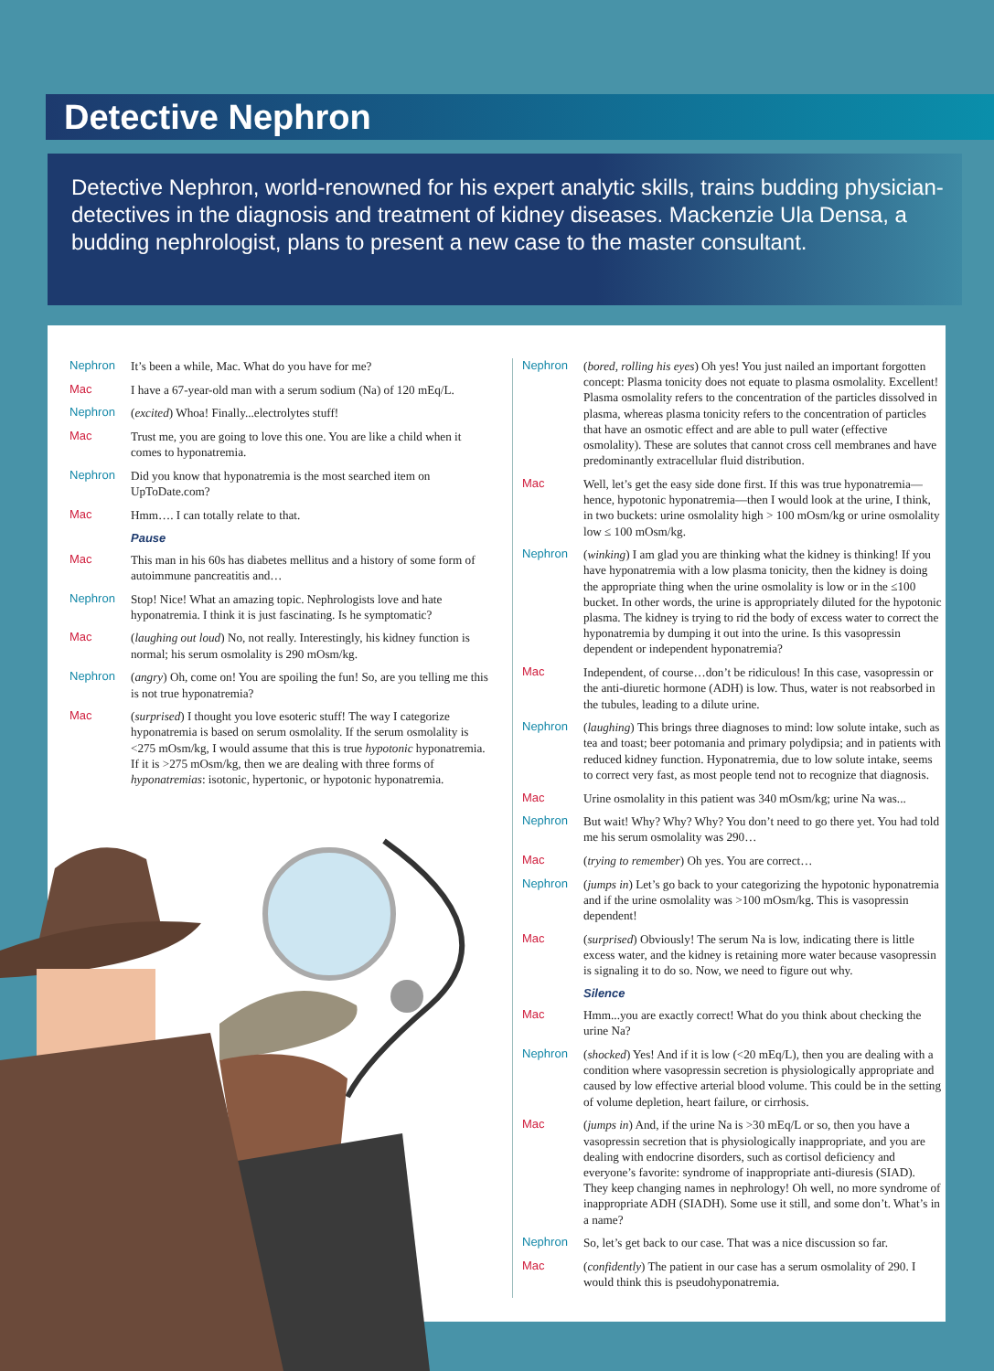Detective Nephron
Detective Nephron, world-renowned for his expert analytic skills, trains budding physician-detectives in the diagnosis and treatment of kidney diseases. Mackenzie Ula Densa, a budding nephrologist, plans to present a new case to the master consultant.
Nephron It’s been a while, Mac. What do you have for me?
Mac I have a 67-year-old man with a serum sodium (Na) of 120 mEq/L.
Nephron (excited) Whoa! Finally...electrolytes stuff!
Mac Trust me, you are going to love this one. You are like a child when it comes to hyponatremia.
Nephron Did you know that hyponatremia is the most searched item on UpToDate.com?
Mac Hmm…. I can totally relate to that.
Pause
Mac This man in his 60s has diabetes mellitus and a history of some form of autoimmune pancreatitis and…
Nephron Stop! Nice! What an amazing topic. Nephrologists love and hate hyponatremia. I think it is just fascinating. Is he symptomatic?
Mac (laughing out loud) No, not really. Interestingly, his kidney function is normal; his serum osmolality is 290 mOsm/kg.
Nephron (angry) Oh, come on! You are spoiling the fun! So, are you telling me this is not true hyponatremia?
Mac (surprised) I thought you love esoteric stuff! The way I categorize hyponatremia is based on serum osmolality. If the serum osmolality is <275 mOsm/kg, I would assume that this is true hypotonic hyponatremia. If it is >275 mOsm/kg, then we are dealing with three forms of hyponatremias: isotonic, hypertonic, or hypotonic hyponatremia.
Nephron (bored, rolling his eyes) Oh yes! You just nailed an important forgotten concept: Plasma tonicity does not equate to plasma osmolality. Excellent! Plasma osmolality refers to the concentration of the particles dissolved in plasma, whereas plasma tonicity refers to the concentration of particles that have an osmotic effect and are able to pull water (effective osmolality). These are solutes that cannot cross cell membranes and have predominantly extracellular fluid distribution.
Mac Well, let’s get the easy side done first. If this was true hyponatremia—hence, hypotonic hyponatremia—then I would look at the urine, I think, in two buckets: urine osmolality high > 100 mOsm/kg or urine osmolality low ≤ 100 mOsm/kg.
Nephron (winking) I am glad you are thinking what the kidney is thinking! If you have hyponatremia with a low plasma tonicity, then the kidney is doing the appropriate thing when the urine osmolality is low or in the ≤100 bucket. In other words, the urine is appropriately diluted for the hypotonic plasma. The kidney is trying to rid the body of excess water to correct the hyponatremia by dumping it out into the urine. Is this vasopressin dependent or independent hyponatremia?
Mac Independent, of course…don’t be ridiculous! In this case, vasopressin or the anti-diuretic hormone (ADH) is low. Thus, water is not reabsorbed in the tubules, leading to a dilute urine.
Nephron (laughing) This brings three diagnoses to mind: low solute intake, such as tea and toast; beer potomania and primary polydipsia; and in patients with reduced kidney function. Hyponatremia, due to low solute intake, seems to correct very fast, as most people tend not to recognize that diagnosis.
Mac Urine osmolality in this patient was 340 mOsm/kg; urine Na was...
Nephron But wait! Why? Why? Why? You don’t need to go there yet. You had told me his serum osmolality was 290…
Mac (trying to remember) Oh yes. You are correct…
Nephron (jumps in) Let’s go back to your categorizing the hypotonic hyponatremia and if the urine osmolality was >100 mOsm/kg. This is vasopressin dependent!
Mac (surprised) Obviously! The serum Na is low, indicating there is little excess water, and the kidney is retaining more water because vasopressin is signaling it to do so. Now, we need to figure out why.
Silence
Mac Hmm...you are exactly correct! What do you think about checking the urine Na?
Nephron (shocked) Yes! And if it is low (<20 mEq/L), then you are dealing with a condition where vasopressin secretion is physiologically appropriate and caused by low effective arterial blood volume. This could be in the setting of volume depletion, heart failure, or cirrhosis.
Mac (jumps in) And, if the urine Na is >30 mEq/L or so, then you have a vasopressin secretion that is physiologically inappropriate, and you are dealing with endocrine disorders, such as cortisol deficiency and everyone’s favorite: syndrome of inappropriate anti-diuresis (SIAD). They keep changing names in nephrology! Oh well, no more syndrome of inappropriate ADH (SIADH). Some use it still, and some don’t. What’s in a name?
Nephron So, let’s get back to our case. That was a nice discussion so far.
Mac (confidently) The patient in our case has a serum osmolality of 290. I would think this is pseudohyponatremia.